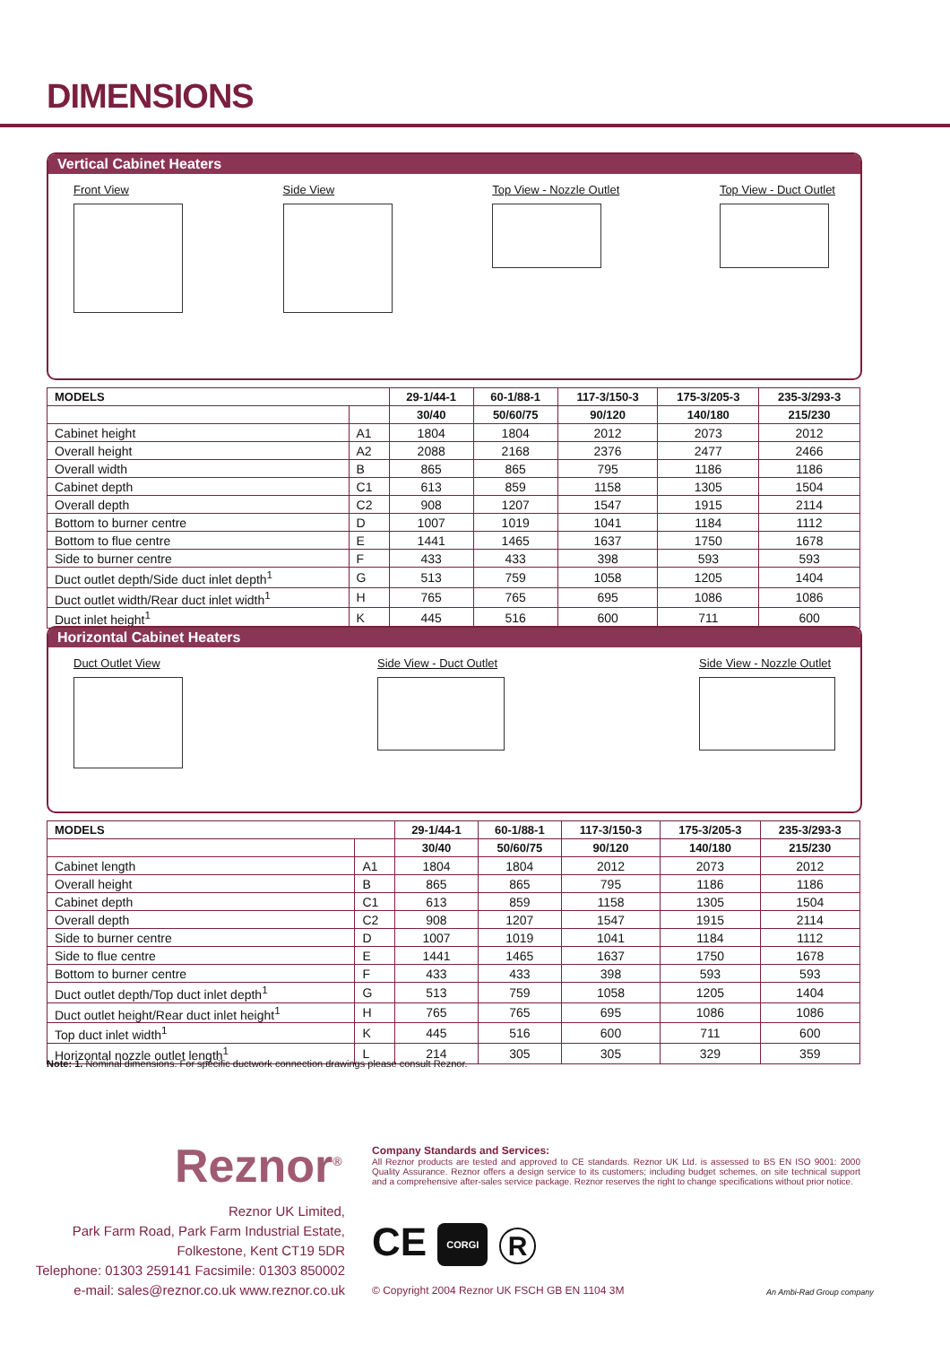DIMENSIONS
Vertical Cabinet Heaters
Front View Side View Top View - Nozzle Outlet Top View - Duct Outlet
| MODELS | | 29-1/44-1 | 60-1/88-1 | 117-3/150-3 | 175-3/205-3 | 235-3/293-3 |
| --- | --- | --- | --- | --- | --- | --- |
| | | 30/40 | 50/60/75 | 90/120 | 140/180 | 215/230 |
| Cabinet height | A1 | 1804 | 1804 | 2012 | 2073 | 2012 |
| Overall height | A2 | 2088 | 2168 | 2376 | 2477 | 2466 |
| Overall width | B | 865 | 865 | 795 | 1186 | 1186 |
| Cabinet depth | C1 | 613 | 859 | 1158 | 1305 | 1504 |
| Overall depth | C2 | 908 | 1207 | 1547 | 1915 | 2114 |
| Bottom to burner centre | D | 1007 | 1019 | 1041 | 1184 | 1112 |
| Bottom to flue centre | E | 1441 | 1465 | 1637 | 1750 | 1678 |
| Side to burner centre | F | 433 | 433 | 398 | 593 | 593 |
| Duct outlet depth/Side duct inlet depth<sup>1</sup> | G | 513 | 759 | 1058 | 1205 | 1404 |
| Duct outlet width/Rear duct inlet width<sup>1</sup> | H | 765 | 765 | 695 | 1086 | 1086 |
| Duct inlet height<sup>1</sup> | K | 445 | 516 | 600 | 711 | 600 |
Horizontal Cabinet Heaters
Duct Outlet View Side View - Duct Outlet Side View - Nozzle Outlet
| MODELS | | 29-1/44-1 | 60-1/88-1 | 117-3/150-3 | 175-3/205-3 | 235-3/293-3 |
| --- | --- | --- | --- | --- | --- | --- |
| | | 30/40 | 50/60/75 | 90/120 | 140/180 | 215/230 |
| Cabinet length | A1 | 1804 | 1804 | 2012 | 2073 | 2012 |
| Overall height | B | 865 | 865 | 795 | 1186 | 1186 |
| Cabinet depth | C1 | 613 | 859 | 1158 | 1305 | 1504 |
| Overall depth | C2 | 908 | 1207 | 1547 | 1915 | 2114 |
| Side to burner centre | D | 1007 | 1019 | 1041 | 1184 | 1112 |
| Side to flue centre | E | 1441 | 1465 | 1637 | 1750 | 1678 |
| Bottom to burner centre | F | 433 | 433 | 398 | 593 | 593 |
| Duct outlet depth/Top duct inlet depth<sup>1</sup> | G | 513 | 759 | 1058 | 1205 | 1404 |
| Duct outlet height/Rear duct inlet height<sup>1</sup> | H | 765 | 765 | 695 | 1086 | 1086 |
| Top duct inlet width<sup>1</sup> | K | 445 | 516 | 600 | 711 | 600 |
| Horizontal nozzle outlet length<sup>1</sup> | L | 214 | 305 | 305 | 329 | 359 |
Note: 1. Nominal dimensions. For specific ductwork connection drawings please consult Reznor.
Reznor<sup>®</sup>
Reznor UK Limited,
Park Farm Road, Park Farm Industrial Estate,
Folkestone, Kent CT19 5DR
Telephone: 01303 259141 Facsimile: 01303 850002
e-mail: sales@reznor.co.uk www.reznor.co.uk
Company Standards and Services:
All Reznor products are tested and approved to CE standards. Reznor UK Ltd. is assessed to BS EN ISO 9001: 2000 Quality Assurance. Reznor offers a design service to its customers; including budget schemes, on site technical support and a comprehensive after-sales service package. Reznor reserves the right to change specifications without prior notice.
CE CORGI R
© Copyright 2004 Reznor UK FSCH GB EN 1104 3M
An Ambi-Rad Group company